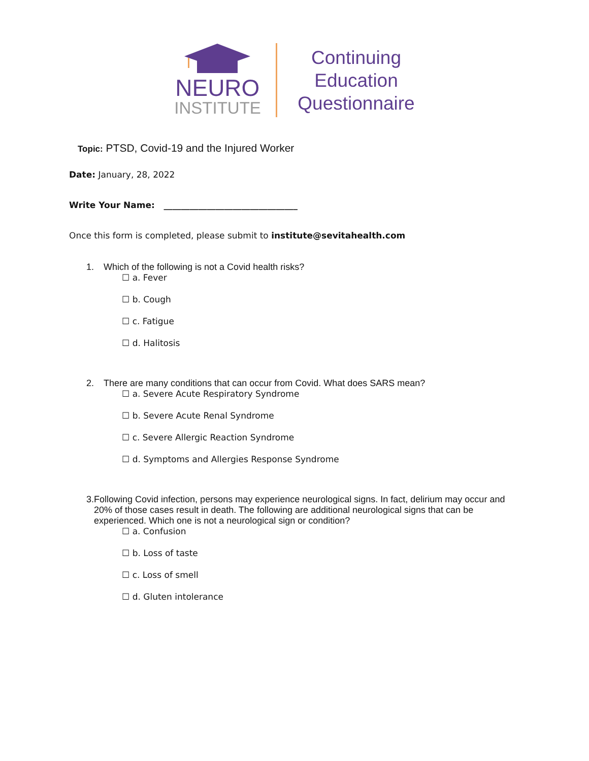NEURO
INSTITUTE
Continuing
Education
Questionnaire
Topic: PTSD, Covid-19 and the Injured Worker
Date: January, 28, 2022
Write Your Name: _______________________________
Once this form is completed, please submit to institute@sevitahealth.com
1. Which of the following is not a Covid health risks?
☐ a. Fever
☐ b. Cough
☐ c. Fatigue
☐ d. Halitosis
2. There are many conditions that can occur from Covid. What does SARS mean?
☐ a. Severe Acute Respiratory Syndrome
☐ b. Severe Acute Renal Syndrome
☐ c. Severe Allergic Reaction Syndrome
☐ d. Symptoms and Allergies Response Syndrome
3. Following Covid infection, persons may experience neurological signs. In fact, delirium may occur and 20% of those cases result in death. The following are additional neurological signs that can be experienced. Which one is not a neurological sign or condition?
☐ a. Confusion
☐ b. Loss of taste
☐ c. Loss of smell
☐ d. Gluten intolerance